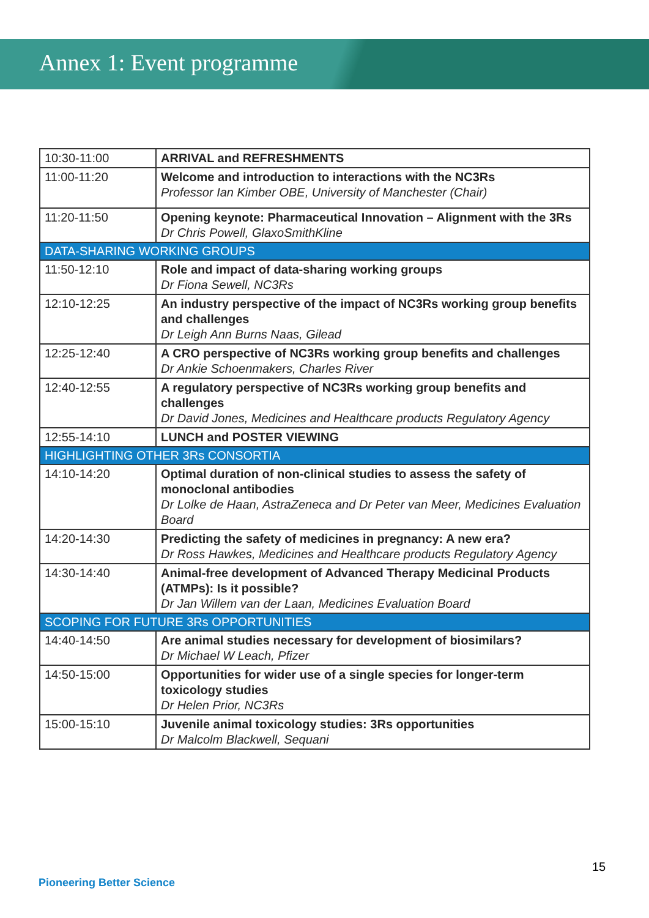Annex 1: Event programme
| 10:30-11:00 | ARRIVAL and REFRESHMENTS |
| 11:00-11:20 | Welcome and introduction to interactions with the NC3Rs Professor Ian Kimber OBE, University of Manchester (Chair) |
| 11:20-11:50 | Opening keynote: Pharmaceutical Innovation – Alignment with the 3Rs Dr Chris Powell, GlaxoSmithKline |
| DATA-SHARING WORKING GROUPS | |
| 11:50-12:10 | Role and impact of data-sharing working groups Dr Fiona Sewell, NC3Rs |
| 12:10-12:25 | An industry perspective of the impact of NC3Rs working group benefits and challenges Dr Leigh Ann Burns Naas, Gilead |
| 12:25-12:40 | A CRO perspective of NC3Rs working group benefits and challenges Dr Ankie Schoenmakers, Charles River |
| 12:40-12:55 | A regulatory perspective of NC3Rs working group benefits and challenges Dr David Jones, Medicines and Healthcare products Regulatory Agency |
| 12:55-14:10 | LUNCH and POSTER VIEWING |
| HIGHLIGHTING OTHER 3Rs CONSORTIA | |
| 14:10-14:20 | Optimal duration of non-clinical studies to assess the safety of monoclonal antibodies Dr Lolke de Haan, AstraZeneca and Dr Peter van Meer, Medicines Evaluation Board |
| 14:20-14:30 | Predicting the safety of medicines in pregnancy: A new era? Dr Ross Hawkes, Medicines and Healthcare products Regulatory Agency |
| 14:30-14:40 | Animal-free development of Advanced Therapy Medicinal Products (ATMPs): Is it possible? Dr Jan Willem van der Laan, Medicines Evaluation Board |
| SCOPING FOR FUTURE 3Rs OPPORTUNITIES | |
| 14:40-14:50 | Are animal studies necessary for development of biosimilars? Dr Michael W Leach, Pfizer |
| 14:50-15:00 | Opportunities for wider use of a single species for longer-term toxicology studies Dr Helen Prior, NC3Rs |
| 15:00-15:10 | Juvenile animal toxicology studies: 3Rs opportunities Dr Malcolm Blackwell, Sequani |
15
Pioneering Better Science